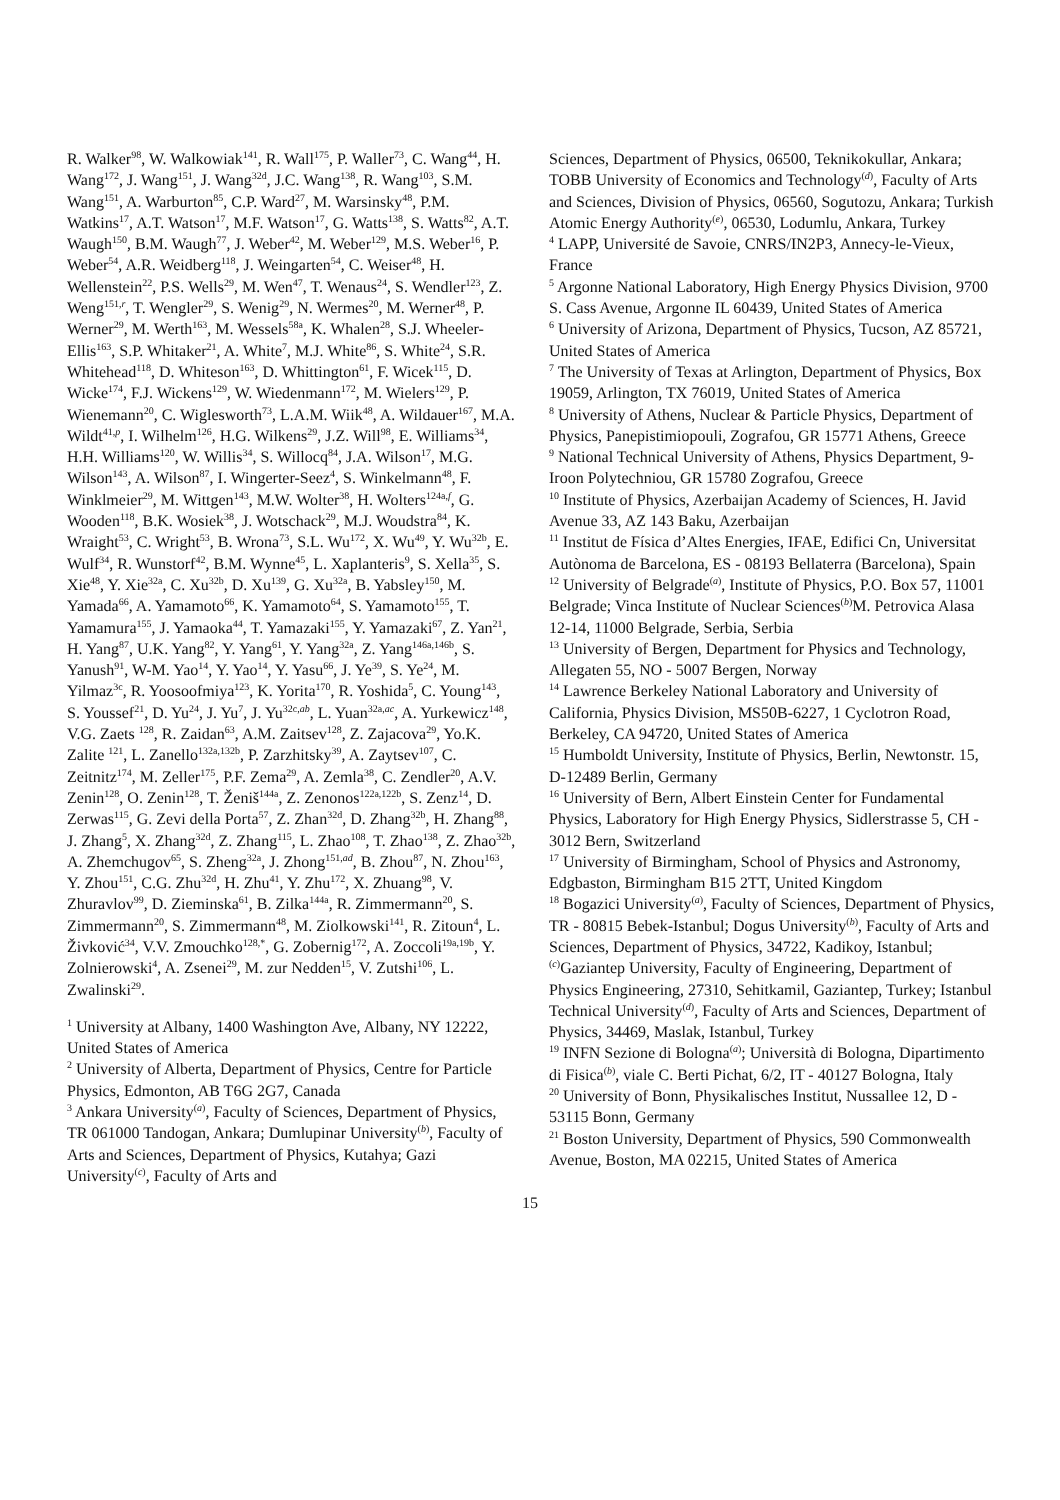R. Walker<sup>98</sup>, W. Walkowiak<sup>141</sup>, R. Wall<sup>175</sup>, P. Waller<sup>73</sup>, C. Wang<sup>44</sup>, H. Wang<sup>172</sup>, J. Wang<sup>151</sup>, J. Wang<sup>32d</sup>, J.C. Wang<sup>138</sup>, R. Wang<sup>103</sup>, S.M. Wang<sup>151</sup>, A. Warburton<sup>85</sup>, C.P. Ward<sup>27</sup>, M. Warsinsky<sup>48</sup>, P.M. Watkins<sup>17</sup>, A.T. Watson<sup>17</sup>, M.F. Watson<sup>17</sup>, G. Watts<sup>138</sup>, S. Watts<sup>82</sup>, A.T. Waugh<sup>150</sup>, B.M. Waugh<sup>77</sup>, J. Weber<sup>42</sup>, M. Weber<sup>129</sup>, M.S. Weber<sup>16</sup>, P. Weber<sup>54</sup>, A.R. Weidberg<sup>118</sup>, J. Weingarten<sup>54</sup>, C. Weiser<sup>48</sup>, H. Wellenstein<sup>22</sup>, P.S. Wells<sup>29</sup>, M. Wen<sup>47</sup>, T. Wenaus<sup>24</sup>, S. Wendler<sup>123</sup>, Z. Weng<sup>151,r</sup>, T. Wengler<sup>29</sup>, S. Wenig<sup>29</sup>, N. Wermes<sup>20</sup>, M. Werner<sup>48</sup>, P. Werner<sup>29</sup>, M. Werth<sup>163</sup>, M. Wessels<sup>58a</sup>, K. Whalen<sup>28</sup>, S.J. Wheeler-Ellis<sup>163</sup>, S.P. Whitaker<sup>21</sup>, A. White<sup>7</sup>, M.J. White<sup>86</sup>, S. White<sup>24</sup>, S.R. Whitehead<sup>118</sup>, D. Whiteson<sup>163</sup>, D. Whittington<sup>61</sup>, F. Wicek<sup>115</sup>, D. Wicke<sup>174</sup>, F.J. Wickens<sup>129</sup>, W. Wiedenmann<sup>172</sup>, M. Wielers<sup>129</sup>, P. Wienemann<sup>20</sup>, C. Wiglesworth<sup>73</sup>, L.A.M. Wiik<sup>48</sup>, A. Wildauer<sup>167</sup>, M.A. Wildt<sup>41,p</sup>, I. Wilhelm<sup>126</sup>, H.G. Wilkens<sup>29</sup>, J.Z. Will<sup>98</sup>, E. Williams<sup>34</sup>, H.H. Williams<sup>120</sup>, W. Willis<sup>34</sup>, S. Willocq<sup>84</sup>, J.A. Wilson<sup>17</sup>, M.G. Wilson<sup>143</sup>, A. Wilson<sup>87</sup>, I. Wingerter-Seez<sup>4</sup>, S. Winkelmann<sup>48</sup>, F. Winklmeier<sup>29</sup>, M. Wittgen<sup>143</sup>, M.W. Wolter<sup>38</sup>, H. Wolters<sup>124a,f</sup>, G. Wooden<sup>118</sup>, B.K. Wosiek<sup>38</sup>, J. Wotschack<sup>29</sup>, M.J. Woudstra<sup>84</sup>, K. Wraight<sup>53</sup>, C. Wright<sup>53</sup>, B. Wrona<sup>73</sup>, S.L. Wu<sup>172</sup>, X. Wu<sup>49</sup>, Y. Wu<sup>32b</sup>, E. Wulf<sup>34</sup>, R. Wunstorf<sup>42</sup>, B.M. Wynne<sup>45</sup>, L. Xaplanteris<sup>9</sup>, S. Xella<sup>35</sup>, S. Xie<sup>48</sup>, Y. Xie<sup>32a</sup>, C. Xu<sup>32b</sup>, D. Xu<sup>139</sup>, G. Xu<sup>32a</sup>, B. Yabsley<sup>150</sup>, M. Yamada<sup>66</sup>, A. Yamamoto<sup>66</sup>, K. Yamamoto<sup>64</sup>, S. Yamamoto<sup>155</sup>, T. Yamamura<sup>155</sup>, J. Yamaoka<sup>44</sup>, T. Yamazaki<sup>155</sup>, Y. Yamazaki<sup>67</sup>, Z. Yan<sup>21</sup>, H. Yang<sup>87</sup>, U.K. Yang<sup>82</sup>, Y. Yang<sup>61</sup>, Y. Yang<sup>32a</sup>, Z. Yang<sup>146a,146b</sup>, S. Yanush<sup>91</sup>, W-M. Yao<sup>14</sup>, Y. Yao<sup>14</sup>, Y. Yasu<sup>66</sup>, J. Ye<sup>39</sup>, S. Ye<sup>24</sup>, M. Yilmaz<sup>3c</sup>, R. Yoosoofmiya<sup>123</sup>, K. Yorita<sup>170</sup>, R. Yoshida<sup>5</sup>, C. Young<sup>143</sup>, S. Youssef<sup>21</sup>, D. Yu<sup>24</sup>, J. Yu<sup>7</sup>, J. Yu<sup>32c,ab</sup>, L. Yuan<sup>32a,ac</sup>, A. Yurkewicz<sup>148</sup>, V.G. Zaets <sup>128</sup>, R. Zaidan<sup>63</sup>, A.M. Zaitsev<sup>128</sup>, Z. Zajacova<sup>29</sup>, Yo.K. Zalite <sup>121</sup>, L. Zanello<sup>132a,132b</sup>, P. Zarzhitsky<sup>39</sup>, A. Zaytsev<sup>107</sup>, C. Zeitnitz<sup>174</sup>, M. Zeller<sup>175</sup>, P.F. Zema<sup>29</sup>, A. Zemla<sup>38</sup>, C. Zendler<sup>20</sup>, A.V. Zenin<sup>128</sup>, O. Zenin<sup>128</sup>, T. Ženiš<sup>144a</sup>, Z. Zenonos<sup>122a,122b</sup>, S. Zenz<sup>14</sup>, D. Zerwas<sup>115</sup>, G. Zevi della Porta<sup>57</sup>, Z. Zhan<sup>32d</sup>, D. Zhang<sup>32b</sup>, H. Zhang<sup>88</sup>, J. Zhang<sup>5</sup>, X. Zhang<sup>32d</sup>, Z. Zhang<sup>115</sup>, L. Zhao<sup>108</sup>, T. Zhao<sup>138</sup>, Z. Zhao<sup>32b</sup>, A. Zhemchugov<sup>65</sup>, S. Zheng<sup>32a</sup>, J. Zhong<sup>151,ad</sup>, B. Zhou<sup>87</sup>, N. Zhou<sup>163</sup>, Y. Zhou<sup>151</sup>, C.G. Zhu<sup>32d</sup>, H. Zhu<sup>41</sup>, Y. Zhu<sup>172</sup>, X. Zhuang<sup>98</sup>, V. Zhuravlov<sup>99</sup>, D. Zieminska<sup>61</sup>, B. Zilka<sup>144a</sup>, R. Zimmermann<sup>20</sup>, S. Zimmermann<sup>20</sup>, S. Zimmermann<sup>48</sup>, M. Ziolkowski<sup>141</sup>, R. Zitoun<sup>4</sup>, L. Živković<sup>34</sup>, V.V. Zmouchko<sup>128,*</sup>, G. Zobernig<sup>172</sup>, A. Zoccoli<sup>19a,19b</sup>, Y. Zolnierowski<sup>4</sup>, A. Zsenei<sup>29</sup>, M. zur Nedden<sup>15</sup>, V. Zutshi<sup>106</sup>, L. Zwalinski<sup>29</sup>.
<sup>1</sup> University at Albany, 1400 Washington Ave, Albany, NY 12222, United States of America
<sup>2</sup> University of Alberta, Department of Physics, Centre for Particle Physics, Edmonton, AB T6G 2G7, Canada
<sup>3</sup> Ankara University<sup>(a)</sup>, Faculty of Sciences, Department of Physics, TR 061000 Tandogan, Ankara; Dumlupinar University<sup>(b)</sup>, Faculty of Arts and Sciences, Department of Physics, Kutahya; Gazi University<sup>(c)</sup>, Faculty of Arts and
Sciences, Department of Physics, 06500, Teknikokullar, Ankara; TOBB University of Economics and Technology<sup>(d)</sup>, Faculty of Arts and Sciences, Division of Physics, 06560, Sogutozu, Ankara; Turkish Atomic Energy Authority<sup>(e)</sup>, 06530, Lodumlu, Ankara, Turkey
<sup>4</sup> LAPP, Université de Savoie, CNRS/IN2P3, Annecy-le-Vieux, France
<sup>5</sup> Argonne National Laboratory, High Energy Physics Division, 9700 S. Cass Avenue, Argonne IL 60439, United States of America
<sup>6</sup> University of Arizona, Department of Physics, Tucson, AZ 85721, United States of America
<sup>7</sup> The University of Texas at Arlington, Department of Physics, Box 19059, Arlington, TX 76019, United States of America
<sup>8</sup> University of Athens, Nuclear & Particle Physics, Department of Physics, Panepistimiopouli, Zografou, GR 15771 Athens, Greece
<sup>9</sup> National Technical University of Athens, Physics Department, 9-Iroon Polytechniou, GR 15780 Zografou, Greece
<sup>10</sup> Institute of Physics, Azerbaijan Academy of Sciences, H. Javid Avenue 33, AZ 143 Baku, Azerbaijan
<sup>11</sup> Institut de Física d’Altes Energies, IFAE, Edifici Cn, Universitat Autònoma de Barcelona, ES - 08193 Bellaterra (Barcelona), Spain
<sup>12</sup> University of Belgrade<sup>(a)</sup>, Institute of Physics, P.O. Box 57, 11001 Belgrade; Vinca Institute of Nuclear Sciences<sup>(b)</sup>M. Petrovica Alasa 12-14, 11000 Belgrade, Serbia, Serbia
<sup>13</sup> University of Bergen, Department for Physics and Technology, Allegaten 55, NO - 5007 Bergen, Norway
<sup>14</sup> Lawrence Berkeley National Laboratory and University of California, Physics Division, MS50B-6227, 1 Cyclotron Road, Berkeley, CA 94720, United States of America
<sup>15</sup> Humboldt University, Institute of Physics, Berlin, Newtonstr. 15, D-12489 Berlin, Germany
<sup>16</sup> University of Bern, Albert Einstein Center for Fundamental Physics, Laboratory for High Energy Physics, Sidlerstrasse 5, CH - 3012 Bern, Switzerland
<sup>17</sup> University of Birmingham, School of Physics and Astronomy, Edgbaston, Birmingham B15 2TT, United Kingdom
<sup>18</sup> Bogazici University<sup>(a)</sup>, Faculty of Sciences, Department of Physics, TR - 80815 Bebek-Istanbul; Dogus University<sup>(b)</sup>, Faculty of Arts and Sciences, Department of Physics, 34722, Kadikoy, Istanbul; <sup>(c)</sup>Gaziantep University, Faculty of Engineering, Department of Physics Engineering, 27310, Sehitkamil, Gaziantep, Turkey; Istanbul Technical University<sup>(d)</sup>, Faculty of Arts and Sciences, Department of Physics, 34469, Maslak, Istanbul, Turkey
<sup>19</sup> INFN Sezione di Bologna<sup>(a)</sup>; Università di Bologna, Dipartimento di Fisica<sup>(b)</sup>, viale C. Berti Pichat, 6/2, IT - 40127 Bologna, Italy
<sup>20</sup> University of Bonn, Physikalisches Institut, Nussallee 12, D - 53115 Bonn, Germany
<sup>21</sup> Boston University, Department of Physics, 590 Commonwealth Avenue, Boston, MA 02215, United States of America
15